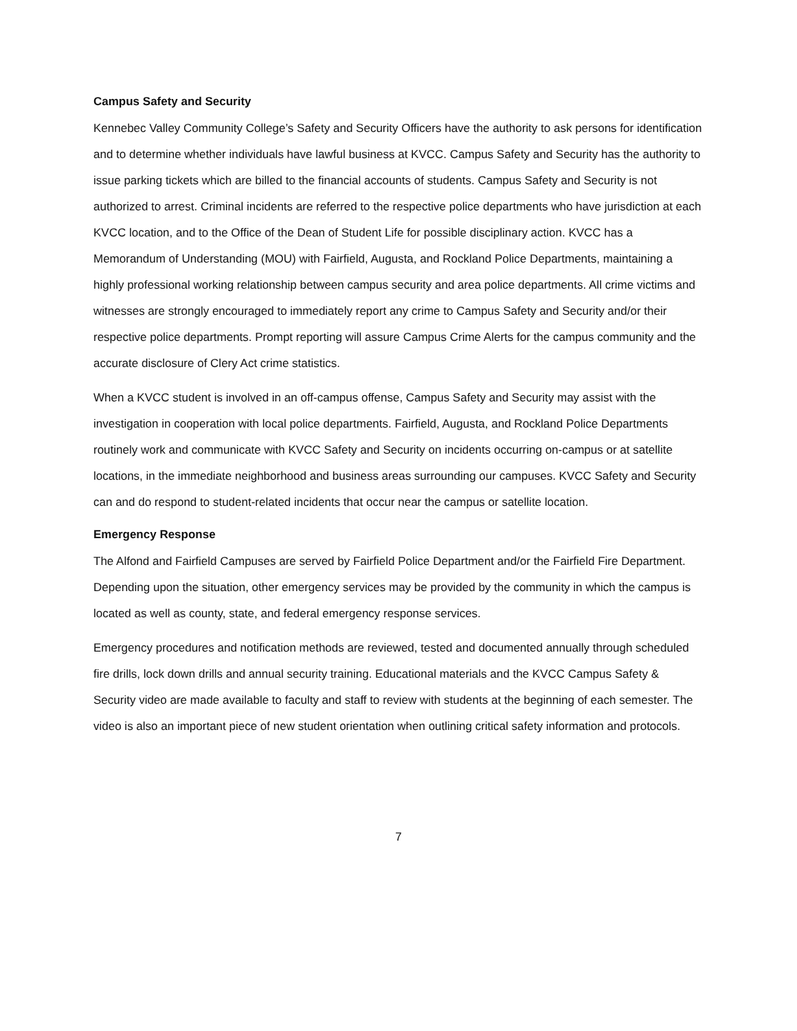Campus Safety and Security
Kennebec Valley Community College’s Safety and Security Officers have the authority to ask persons for identification and to determine whether individuals have lawful business at KVCC. Campus Safety and Security has the authority to issue parking tickets which are billed to the financial accounts of students. Campus Safety and Security is not authorized to arrest. Criminal incidents are referred to the respective police departments who have jurisdiction at each KVCC location, and to the Office of the Dean of Student Life for possible disciplinary action. KVCC has a Memorandum of Understanding (MOU) with Fairfield, Augusta, and Rockland Police Departments, maintaining a highly professional working relationship between campus security and area police departments. All crime victims and witnesses are strongly encouraged to immediately report any crime to Campus Safety and Security and/or their respective police departments. Prompt reporting will assure Campus Crime Alerts for the campus community and the accurate disclosure of Clery Act crime statistics.
When a KVCC student is involved in an off-campus offense, Campus Safety and Security may assist with the investigation in cooperation with local police departments. Fairfield, Augusta, and Rockland Police Departments routinely work and communicate with KVCC Safety and Security on incidents occurring on-campus or at satellite locations, in the immediate neighborhood and business areas surrounding our campuses. KVCC Safety and Security can and do respond to student-related incidents that occur near the campus or satellite location.
Emergency Response
The Alfond and Fairfield Campuses are served by Fairfield Police Department and/or the Fairfield Fire Department. Depending upon the situation, other emergency services may be provided by the community in which the campus is located as well as county, state, and federal emergency response services.
Emergency procedures and notification methods are reviewed, tested and documented annually through scheduled fire drills, lock down drills and annual security training. Educational materials and the KVCC Campus Safety & Security video are made available to faculty and staff to review with students at the beginning of each semester. The video is also an important piece of new student orientation when outlining critical safety information and protocols.
7